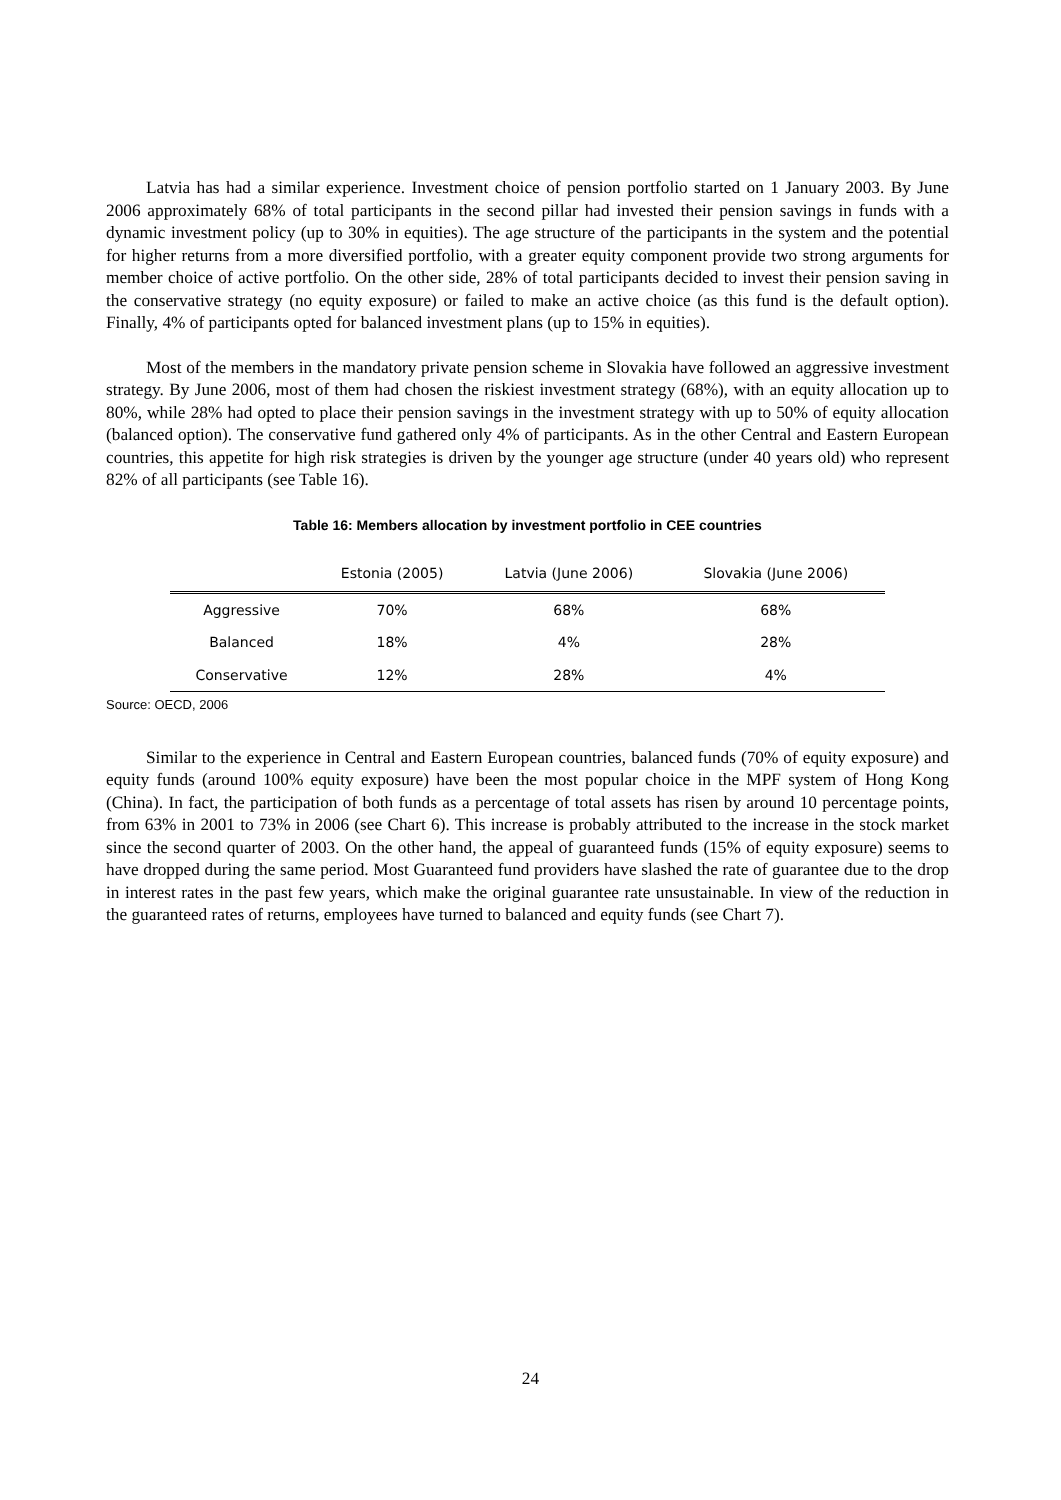Latvia has had a similar experience. Investment choice of pension portfolio started on 1 January 2003. By June 2006 approximately 68% of total participants in the second pillar had invested their pension savings in funds with a dynamic investment policy (up to 30% in equities). The age structure of the participants in the system and the potential for higher returns from a more diversified portfolio, with a greater equity component provide two strong arguments for member choice of active portfolio. On the other side, 28% of total participants decided to invest their pension saving in the conservative strategy (no equity exposure) or failed to make an active choice (as this fund is the default option). Finally, 4% of participants opted for balanced investment plans (up to 15% in equities).
Most of the members in the mandatory private pension scheme in Slovakia have followed an aggressive investment strategy. By June 2006, most of them had chosen the riskiest investment strategy (68%), with an equity allocation up to 80%, while 28% had opted to place their pension savings in the investment strategy with up to 50% of equity allocation (balanced option). The conservative fund gathered only 4% of participants. As in the other Central and Eastern European countries, this appetite for high risk strategies is driven by the younger age structure (under 40 years old) who represent 82% of all participants (see Table 16).
Table 16: Members allocation by investment portfolio in CEE countries
| | Estonia (2005) | Latvia (June 2006) | Slovakia (June 2006) |
| --- | --- | --- | --- |
| Aggressive | 70% | 68% | 68% |
| Balanced | 18% | 4% | 28% |
| Conservative | 12% | 28% | 4% |
Source: OECD, 2006
Similar to the experience in Central and Eastern European countries, balanced funds (70% of equity exposure) and equity funds (around 100% equity exposure) have been the most popular choice in the MPF system of Hong Kong (China). In fact, the participation of both funds as a percentage of total assets has risen by around 10 percentage points, from 63% in 2001 to 73% in 2006 (see Chart 6). This increase is probably attributed to the increase in the stock market since the second quarter of 2003. On the other hand, the appeal of guaranteed funds (15% of equity exposure) seems to have dropped during the same period. Most Guaranteed fund providers have slashed the rate of guarantee due to the drop in interest rates in the past few years, which make the original guarantee rate unsustainable. In view of the reduction in the guaranteed rates of returns, employees have turned to balanced and equity funds (see Chart 7).
24